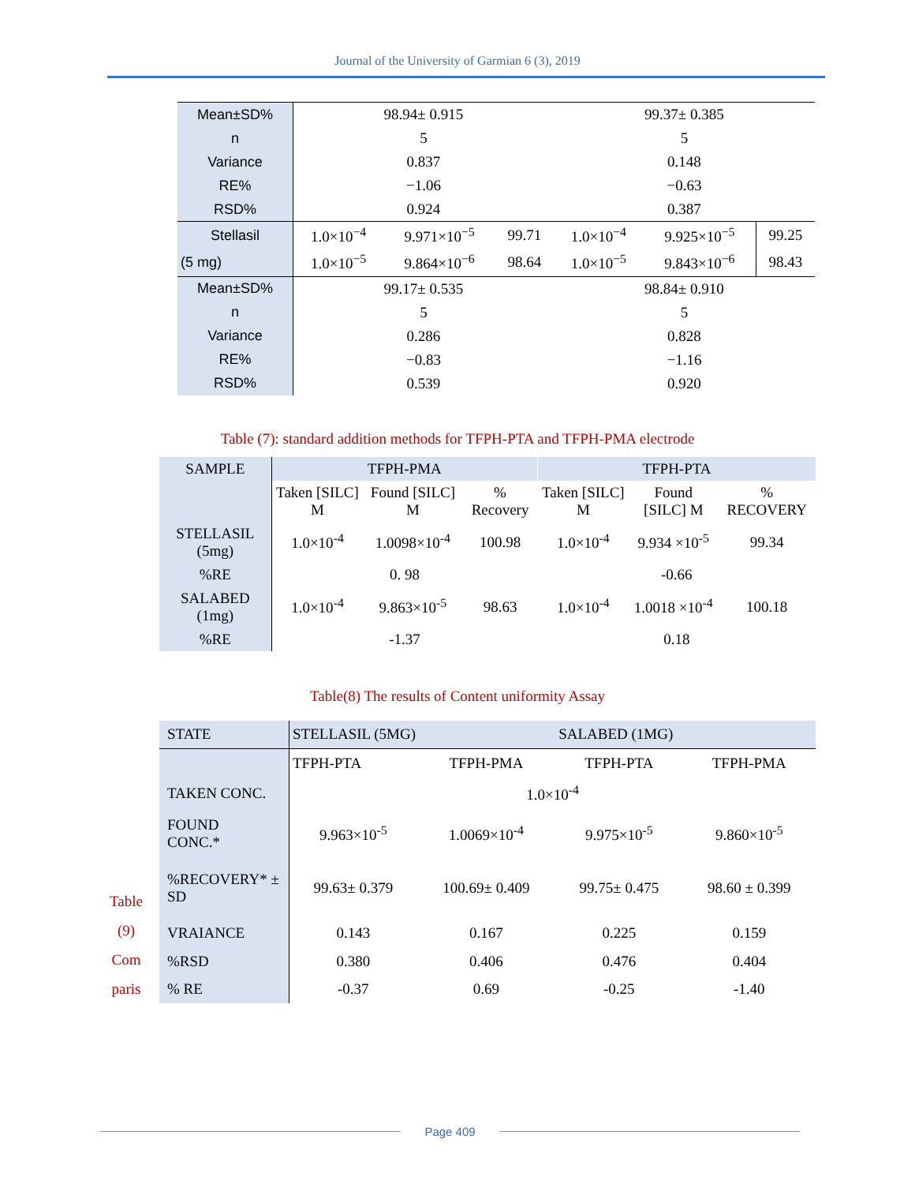Journal of the University of Garmian 6 (3), 2019
| Mean±SD% | 98.94± 0.915 | | | 99.37± 0.385 | | |
| n | 5 | | | 5 | | |
| Variance | 0.837 | | | 0.148 | | |
| RE% | −1.06 | | | −0.63 | | |
| RSD% | 0.924 | | | 0.387 | | |
| Stellasil | 1.0×10<sup>−4</sup> | 9.971×10<sup>−5</sup> | 99.71 | 1.0×10<sup>−4</sup> | 9.925×10<sup>−5</sup> | 99.25 |
| (5 mg) | 1.0×10<sup>−5</sup> | 9.864×10<sup>−6</sup> | 98.64 | 1.0×10<sup>−5</sup> | 9.843×10<sup>−6</sup> | 98.43 |
| Mean±SD% | 99.17± 0.535 | | | 98.84± 0.910 | | |
| n | 5 | | | 5 | | |
| Variance | 0.286 | | | 0.828 | | |
| RE% | −0.83 | | | −1.16 | | |
| RSD% | 0.539 | | | 0.920 | | |
Table (7): standard addition methods for TFPH-PTA and TFPH-PMA electrode
| SAMPLE | TFPH-PMA | | | TFPH-PTA | | |
| | Taken [SILC] M | Found [SILC] M | % Recovery | Taken [SILC] M | Found [SILC] M | % RECOVERY |
| STELLASIL (5mg) | 1.0×10<sup>-4</sup> | 1.0098×10<sup>-4</sup> | 100.98 | 1.0×10<sup>-4</sup> | 9.934 ×10<sup>-5</sup> | 99.34 |
| %RE | 0. 98 | | | -0.66 | | |
| SALABED (1mg) | 1.0×10<sup>-4</sup> | 9.863×10<sup>-5</sup> | 98.63 | 1.0×10<sup>-4</sup> | 1.0018 ×10<sup>-4</sup> | 100.18 |
| %RE | -1.37 | | | 0.18 | | |
Table(8) The results of Content uniformity Assay
Table
(9)
Com
paris
| STATE | STELLASIL (5MG) | | SALABED (1MG) | |
| | TFPH-PTA | TFPH-PMA | TFPH-PTA | TFPH-PMA |
| TAKEN CONC. | 1.0×10<sup>-4</sup> | | | |
| FOUND CONC.* | 9.963×10<sup>-5</sup> | 1.0069×10<sup>-4</sup> | 9.975×10<sup>-5</sup> | 9.860×10<sup>-5</sup> |
| %RECOVERY* ± SD | 99.63± 0.379 | 100.69± 0.409 | 99.75± 0.475 | 98.60 ± 0.399 |
| VRAIANCE | 0.143 | 0.167 | 0.225 | 0.159 |
| %RSD | 0.380 | 0.406 | 0.476 | 0.404 |
| % RE | -0.37 | 0.69 | -0.25 | -1.40 |
Page 409